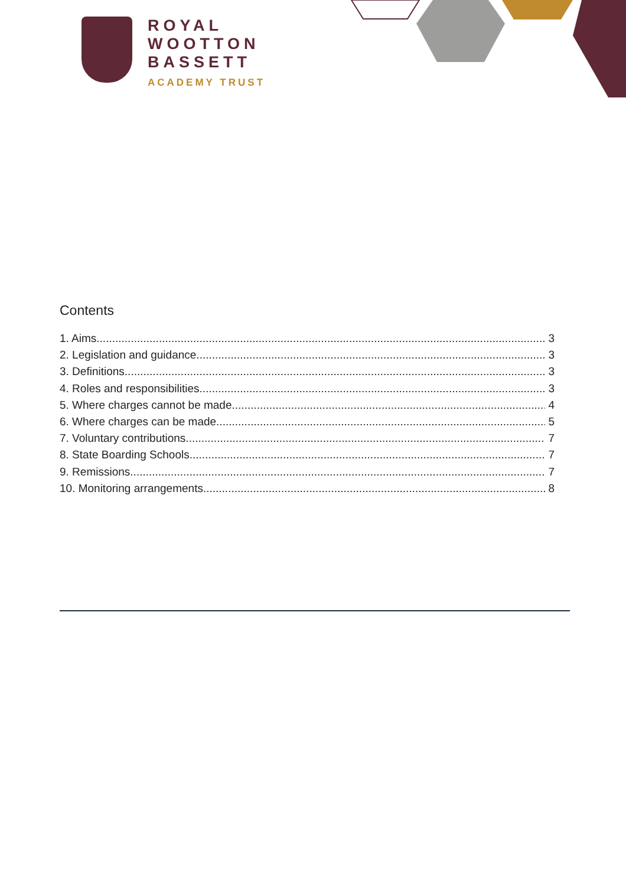ROYAL
WOOTTON
BASSETT
ACADEMY TRUST
Contents
1. Aims 3
2. Legislation and guidance 3
3. Definitions 3
4. Roles and responsibilities 3
5. Where charges cannot be made 4
6. Where charges can be made 5
7. Voluntary contributions 7
8. State Boarding Schools 7
9. Remissions 7
10. Monitoring arrangements 8